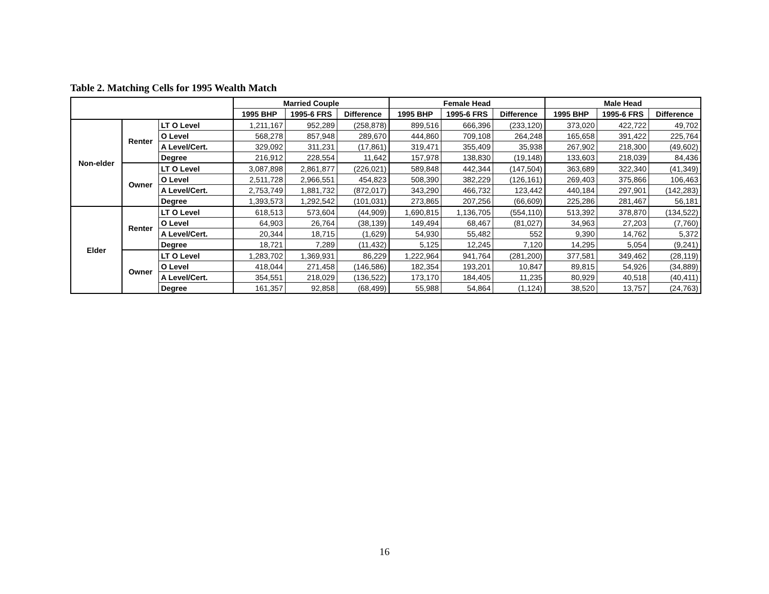Table 2. Matching Cells for 1995 Wealth Match
| | | | Married Couple | | | Female Head | | | Male Head | | |
| --- | --- | --- | --- | --- | --- | --- | --- | --- | --- | --- | --- |
| | | | 1995 BHP | 1995-6 FRS | Difference | 1995 BHP | 1995-6 FRS | Difference | 1995 BHP | 1995-6 FRS | Difference |
| Non-elder | Renter | LT O Level | 1,211,167 | 952,289 | (258,878) | 899,516 | 666,396 | (233,120) | 373,020 | 422,722 | 49,702 |
| | | O Level | 568,278 | 857,948 | 289,670 | 444,860 | 709,108 | 264,248 | 165,658 | 391,422 | 225,764 |
| | | A Level/Cert. | 329,092 | 311,231 | (17,861) | 319,471 | 355,409 | 35,938 | 267,902 | 218,300 | (49,602) |
| | | Degree | 216,912 | 228,554 | 11,642 | 157,978 | 138,830 | (19,148) | 133,603 | 218,039 | 84,436 |
| | Owner | LT O Level | 3,087,898 | 2,861,877 | (226,021) | 589,848 | 442,344 | (147,504) | 363,689 | 322,340 | (41,349) |
| | | O Level | 2,511,728 | 2,966,551 | 454,823 | 508,390 | 382,229 | (126,161) | 269,403 | 375,866 | 106,463 |
| | | A Level/Cert. | 2,753,749 | 1,881,732 | (872,017) | 343,290 | 466,732 | 123,442 | 440,184 | 297,901 | (142,283) |
| | | Degree | 1,393,573 | 1,292,542 | (101,031) | 273,865 | 207,256 | (66,609) | 225,286 | 281,467 | 56,181 |
| Elder | Renter | LT O Level | 618,513 | 573,604 | (44,909) | 1,690,815 | 1,136,705 | (554,110) | 513,392 | 378,870 | (134,522) |
| | | O Level | 64,903 | 26,764 | (38,139) | 149,494 | 68,467 | (81,027) | 34,963 | 27,203 | (7,760) |
| | | A Level/Cert. | 20,344 | 18,715 | (1,629) | 54,930 | 55,482 | 552 | 9,390 | 14,762 | 5,372 |
| | | Degree | 18,721 | 7,289 | (11,432) | 5,125 | 12,245 | 7,120 | 14,295 | 5,054 | (9,241) |
| | Owner | LT O Level | 1,283,702 | 1,369,931 | 86,229 | 1,222,964 | 941,764 | (281,200) | 377,581 | 349,462 | (28,119) |
| | | O Level | 418,044 | 271,458 | (146,586) | 182,354 | 193,201 | 10,847 | 89,815 | 54,926 | (34,889) |
| | | A Level/Cert. | 354,551 | 218,029 | (136,522) | 173,170 | 184,405 | 11,235 | 80,929 | 40,518 | (40,411) |
| | | Degree | 161,357 | 92,858 | (68,499) | 55,988 | 54,864 | (1,124) | 38,520 | 13,757 | (24,763) |
16